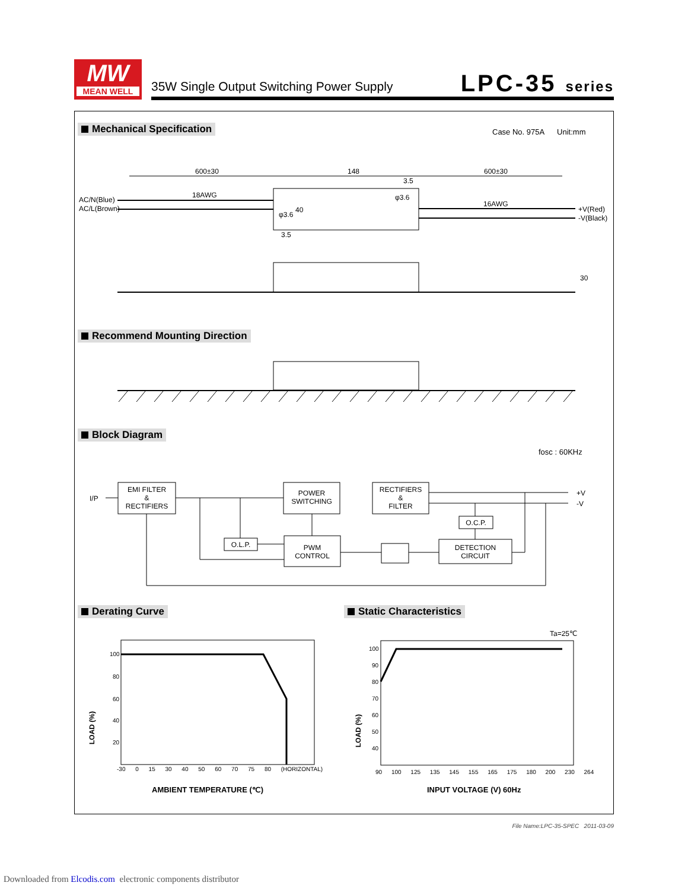MW
MEAN WELL
35W Single Output Switching Power Supply
LPC-35 series
Mechanical Specification Case No. 975A Unit:mm
600±30 148 600±30
3.5
18AWG
16AWG
AC/N(Blue)
AC/L(Brown) +V(Red)
-V(Black)
φ3.6
φ3.6
40
3.5
30
Recommend Mounting Direction
Block Diagram
fosc : 60KHz
I/P
EMI FILTER
&
RECTIFIERS
POWER
SWITCHING
RECTIFIERS
&
FILTER
+V
-V
O.C.P.
O.L.P.
PWM
CONTROL
DETECTION
CIRCUIT
Derating Curve Static Characteristics
Ta=25℃
100
80
60
40
20
LOAD (%)
-30 0 15 30 40 50 60 70 75 80 (HORIZONTAL)
AMBIENT TEMPERATURE (℃)
100
90
80
70
60
50
40
LOAD (%)
90 100 125 135 145 155 165 175 180 200 230 264
INPUT VOLTAGE (V) 60Hz
File Name:LPC-35-SPEC 2011-03-09
Downloaded from Elcodis.com electronic components distributor